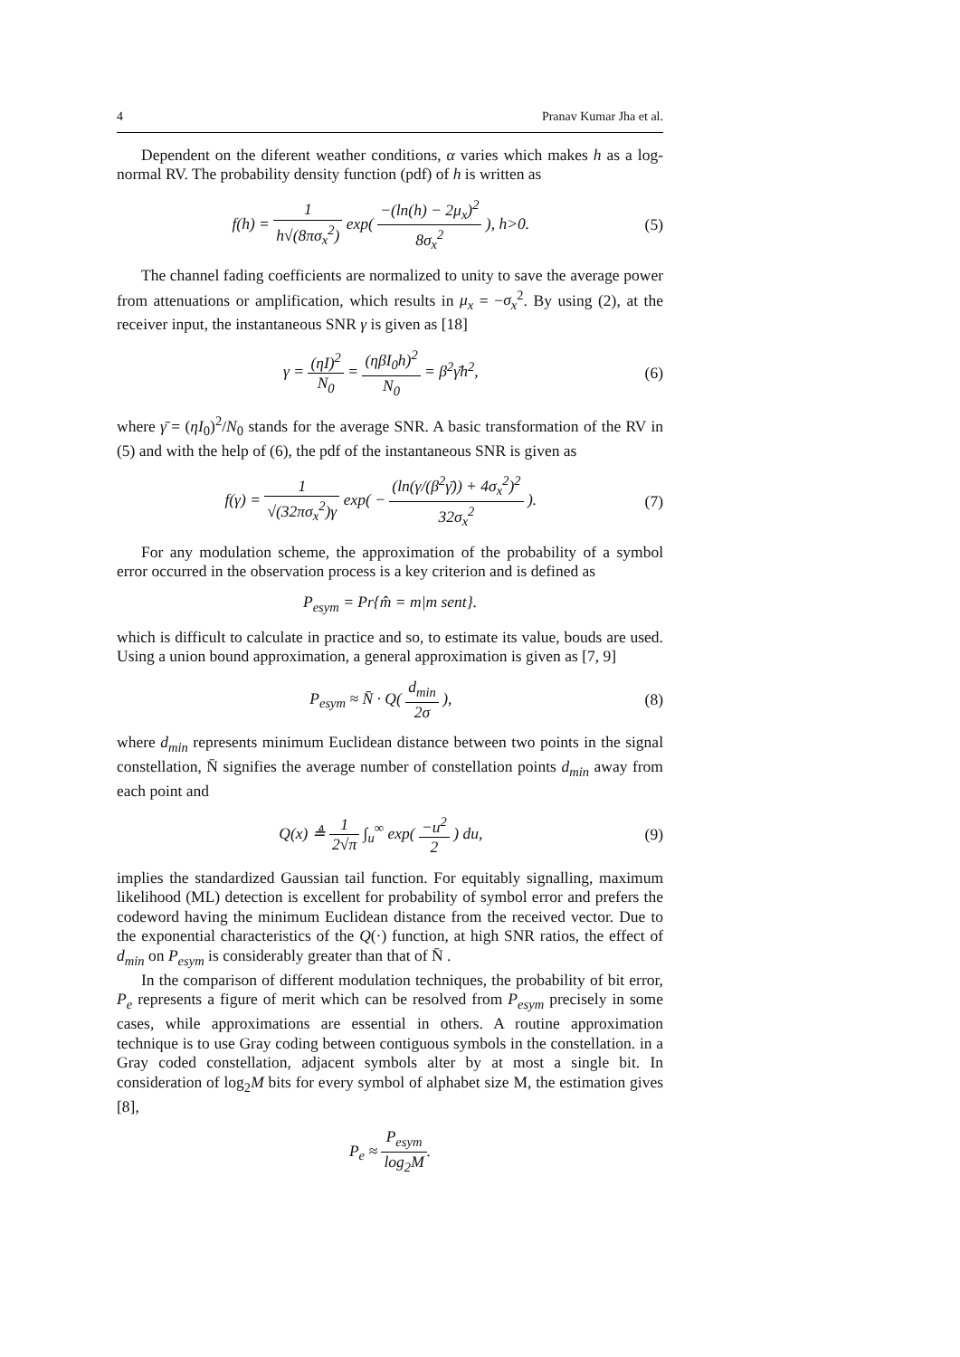4 Pranav Kumar Jha et al.
Dependent on the diferent weather conditions, α varies which makes h as a log-normal RV. The probability density function (pdf) of h is written as
f(h) = 1 h√(8πσ<sub>x</sub><sup>2</sup>) exp( −(ln(h) − 2μ<sub>x</sub>)<sup>2</sup> 8σ<sub>x</sub><sup>2</sup> ), h>0.
(5)
The channel fading coefficients are normalized to unity to save the average power from attenuations or amplification, which results in μ<sub>x</sub> = −σ<sub>x</sub><sup>2</sup>. By using (2), at the receiver input, the instantaneous SNR γ is given as [18]
γ = (ηI)<sup>2</sup> N<sub>0</sub> = (ηβI<sub>0</sub>h)<sup>2</sup> N<sub>0</sub> = β<sup>2</sup>γ̄h<sup>2</sup>,
(6)
where γ̄ = (ηI<sub>0</sub>)<sup>2</sup>/N<sub>0</sub> stands for the average SNR. A basic transformation of the RV in (5) and with the help of (6), the pdf of the instantaneous SNR is given as
f(γ) = 1 √(32πσ<sub>x</sub><sup>2</sup>)γ exp( − (ln(γ/(β<sup>2</sup>γ̄)) + 4σ<sub>x</sub><sup>2</sup>)<sup>2</sup> 32σ<sub>x</sub><sup>2</sup> ).
(7)
For any modulation scheme, the approximation of the probability of a symbol error occurred in the observation process is a key criterion and is defined as
P<sub>esym</sub> = Pr{m̂ = m|m sent}.
which is difficult to calculate in practice and so, to estimate its value, bouds are used. Using a union bound approximation, a general approximation is given as [7, 9]
P<sub>esym</sub> ≈ N̄ · Q( d<sub>min</sub> 2σ ), (8)
where d<sub>min</sub> represents minimum Euclidean distance between two points in the signal constellation, N̄ signifies the average number of constellation points d<sub>min</sub> away from each point and
Q(x) ≜ 1 2√π ∫<sub>u</sub><sup>∞</sup> exp( −u<sup>2</sup> 2 ) du,
(9)
implies the standardized Gaussian tail function. For equitably signalling, maximum likelihood (ML) detection is excellent for probability of symbol error and prefers the codeword having the minimum Euclidean distance from the received vector. Due to the exponential characteristics of the Q(·) function, at high SNR ratios, the effect of d<sub>min</sub> on P<sub>esym</sub> is considerably greater than that of N̄ .
In the comparison of different modulation techniques, the probability of bit error, P<sub>e</sub> represents a figure of merit which can be resolved from P<sub>esym</sub> precisely in some cases, while approximations are essential in others. A routine approximation technique is to use Gray coding between contiguous symbols in the constellation. in a Gray coded constellation, adjacent symbols alter by at most a single bit. In consideration of log<sub>2</sub>M bits for every symbol of alphabet size M, the estimation gives [8],
P<sub>e</sub> ≈ P<sub>esym</sub> log<sub>2</sub>M.